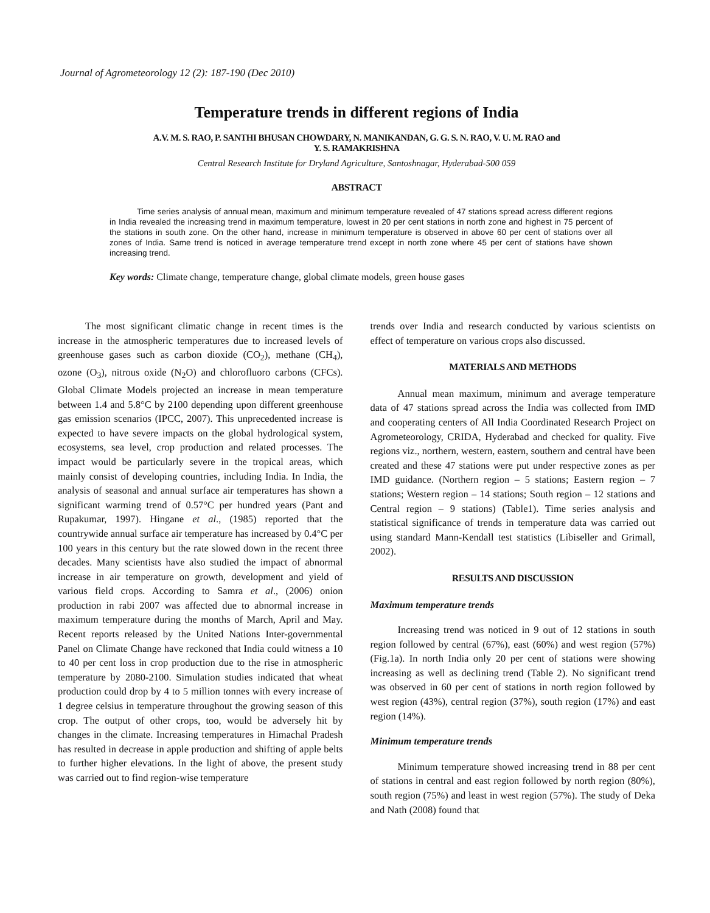Journal of Agrometeorology 12 (2): 187-190 (Dec 2010)
Temperature trends in different regions of India
A.V. M. S. RAO, P. SANTHI BHUSAN CHOWDARY, N. MANIKANDAN, G. G. S. N. RAO, V. U. M. RAO and
Y. S. RAMAKRISHNA
Central Research Institute for Dryland Agriculture, Santoshnagar, Hyderabad-500 059
ABSTRACT
Time series analysis of annual mean, maximum and minimum temperature revealed of 47 stations spread acress different regions in India revealed the increasing trend in maximum temperature, lowest in 20 per cent stations in north zone and highest in 75 percent of the stations in south zone. On the other hand, increase in minimum temperature is observed in above 60 per cent of stations over all zones of India. Same trend is noticed in average temperature trend except in north zone where 45 per cent of stations have shown increasing trend.
Key words: Climate change, temperature change, global climate models, green house gases
The most significant climatic change in recent times is the increase in the atmospheric temperatures due to increased levels of greenhouse gases such as carbon dioxide (CO<sub>2</sub>), methane (CH<sub>4</sub>), ozone (O<sub>3</sub>), nitrous oxide (N<sub>2</sub>O) and chlorofluoro carbons (CFCs). Global Climate Models projected an increase in mean temperature between 1.4 and 5.8°C by 2100 depending upon different greenhouse gas emission scenarios (IPCC, 2007). This unprecedented increase is expected to have severe impacts on the global hydrological system, ecosystems, sea level, crop production and related processes. The impact would be particularly severe in the tropical areas, which mainly consist of developing countries, including India. In India, the analysis of seasonal and annual surface air temperatures has shown a significant warming trend of 0.57°C per hundred years (Pant and Rupakumar, 1997). Hingane et al., (1985) reported that the countrywide annual surface air temperature has increased by 0.4°C per 100 years in this century but the rate slowed down in the recent three decades. Many scientists have also studied the impact of abnormal increase in air temperature on growth, development and yield of various field crops. According to Samra et al., (2006) onion production in rabi 2007 was affected due to abnormal increase in maximum temperature during the months of March, April and May. Recent reports released by the United Nations Inter-governmental Panel on Climate Change have reckoned that India could witness a 10 to 40 per cent loss in crop production due to the rise in atmospheric temperature by 2080-2100. Simulation studies indicated that wheat production could drop by 4 to 5 million tonnes with every increase of 1 degree celsius in temperature throughout the growing season of this crop. The output of other crops, too, would be adversely hit by changes in the climate. Increasing temperatures in Himachal Pradesh has resulted in decrease in apple production and shifting of apple belts to further higher elevations. In the light of above, the present study was carried out to find region-wise temperature
trends over India and research conducted by various scientists on effect of temperature on various crops also discussed.
MATERIALS AND METHODS
Annual mean maximum, minimum and average temperature data of 47 stations spread across the India was collected from IMD and cooperating centers of All India Coordinated Research Project on Agrometeorology, CRIDA, Hyderabad and checked for quality. Five regions viz., northern, western, eastern, southern and central have been created and these 47 stations were put under respective zones as per IMD guidance. (Northern region – 5 stations; Eastern region – 7 stations; Western region – 14 stations; South region – 12 stations and Central region – 9 stations) (Table1). Time series analysis and statistical significance of trends in temperature data was carried out using standard Mann-Kendall test statistics (Libiseller and Grimall, 2002).
RESULTS AND DISCUSSION
Maximum temperature trends
Increasing trend was noticed in 9 out of 12 stations in south region followed by central (67%), east (60%) and west region (57%) (Fig.1a). In north India only 20 per cent of stations were showing increasing as well as declining trend (Table 2). No significant trend was observed in 60 per cent of stations in north region followed by west region (43%), central region (37%), south region (17%) and east region (14%).
Minimum temperature trends
Minimum temperature showed increasing trend in 88 per cent of stations in central and east region followed by north region (80%), south region (75%) and least in west region (57%). The study of Deka and Nath (2008) found that